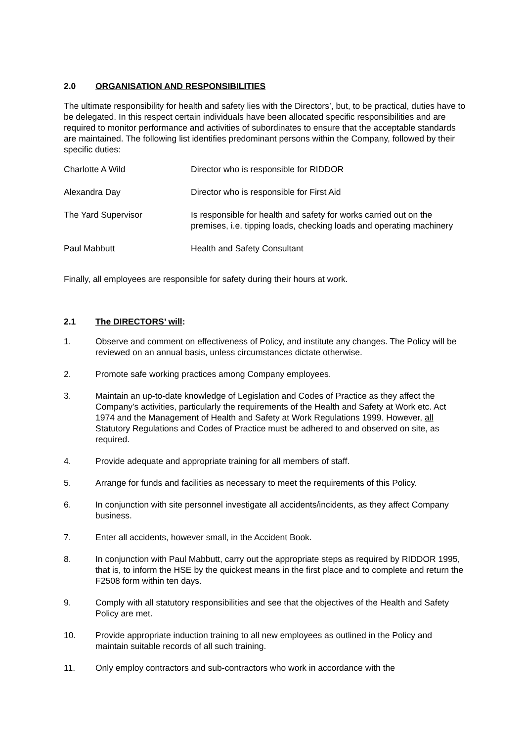2.0 ORGANISATION AND RESPONSIBILITIES
The ultimate responsibility for health and safety lies with the Directors’, but, to be practical, duties have to be delegated. In this respect certain individuals have been allocated specific responsibilities and are required to monitor performance and activities of subordinates to ensure that the acceptable standards are maintained. The following list identifies predominant persons within the Company, followed by their specific duties:
| Charlotte A Wild | Director who is responsible for RIDDOR |
| Alexandra Day | Director who is responsible for First Aid |
| The Yard Supervisor | Is responsible for health and safety for works carried out on the premises, i.e. tipping loads, checking loads and operating machinery |
| Paul Mabbutt | Health and Safety Consultant |
Finally, all employees are responsible for safety during their hours at work.
2.1 The DIRECTORS’ will:
1. Observe and comment on effectiveness of Policy, and institute any changes. The Policy will be reviewed on an annual basis, unless circumstances dictate otherwise.
2. Promote safe working practices among Company employees.
3. Maintain an up-to-date knowledge of Legislation and Codes of Practice as they affect the Company’s activities, particularly the requirements of the Health and Safety at Work etc. Act 1974 and the Management of Health and Safety at Work Regulations 1999. However, all Statutory Regulations and Codes of Practice must be adhered to and observed on site, as required.
4. Provide adequate and appropriate training for all members of staff.
5. Arrange for funds and facilities as necessary to meet the requirements of this Policy.
6. In conjunction with site personnel investigate all accidents/incidents, as they affect Company business.
7. Enter all accidents, however small, in the Accident Book.
8. In conjunction with Paul Mabbutt, carry out the appropriate steps as required by RIDDOR 1995, that is, to inform the HSE by the quickest means in the first place and to complete and return the F2508 form within ten days.
9. Comply with all statutory responsibilities and see that the objectives of the Health and Safety Policy are met.
10. Provide appropriate induction training to all new employees as outlined in the Policy and maintain suitable records of all such training.
11. Only employ contractors and sub-contractors who work in accordance with the